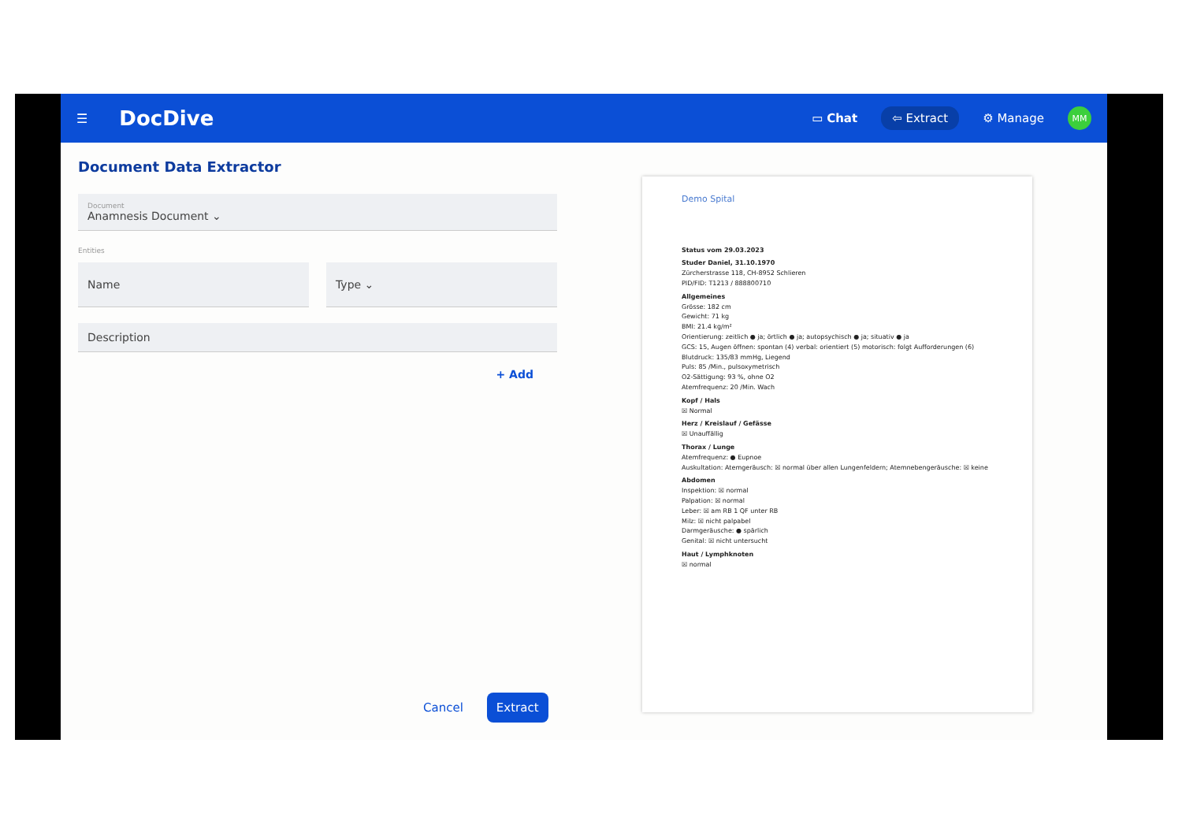☰ DocDive
▭ Chat ⇦ Extract ⚙ Manage MM
Document Data Extractor
Document
Anamnesis Document ⌄
Entities
Name Type ⌄
Description
+ Add
Cancel Extract
Demo Spital
Status vom 29.03.2023
Studer Daniel, 31.10.1970
Zürcherstrasse 118, CH-8952 Schlieren
PID/FID: T1213 / 888800710
Allgemeines
Grösse: 182 cm
Gewicht: 71 kg
BMI: 21.4 kg/m²
Orientierung: zeitlich ● ja; örtlich ● ja; autopsychisch ● ja; situativ ● ja
GCS: 15, Augen öffnen: spontan (4) verbal: orientiert (5) motorisch: folgt Aufforderungen (6)
Blutdruck: 135/83 mmHg, Liegend
Puls: 85 /Min., pulsoxymetrisch
O2-Sättigung: 93 %, ohne O2
Atemfrequenz: 20 /Min. Wach
Kopf / Hals
☒ Normal
Herz / Kreislauf / Gefässe
☒ Unauffällig
Thorax / Lunge
Atemfrequenz: ● Eupnoe
Auskultation: Atemgeräusch: ☒ normal über allen Lungenfeldern; Atemnebengeräusche: ☒ keine
Abdomen
Inspektion: ☒ normal
Palpation: ☒ normal
Leber: ☒ am RB 1 QF unter RB
Milz: ☒ nicht palpabel
Darmgeräusche: ● spärlich
Genital: ☒ nicht untersucht
Haut / Lymphknoten
☒ normal